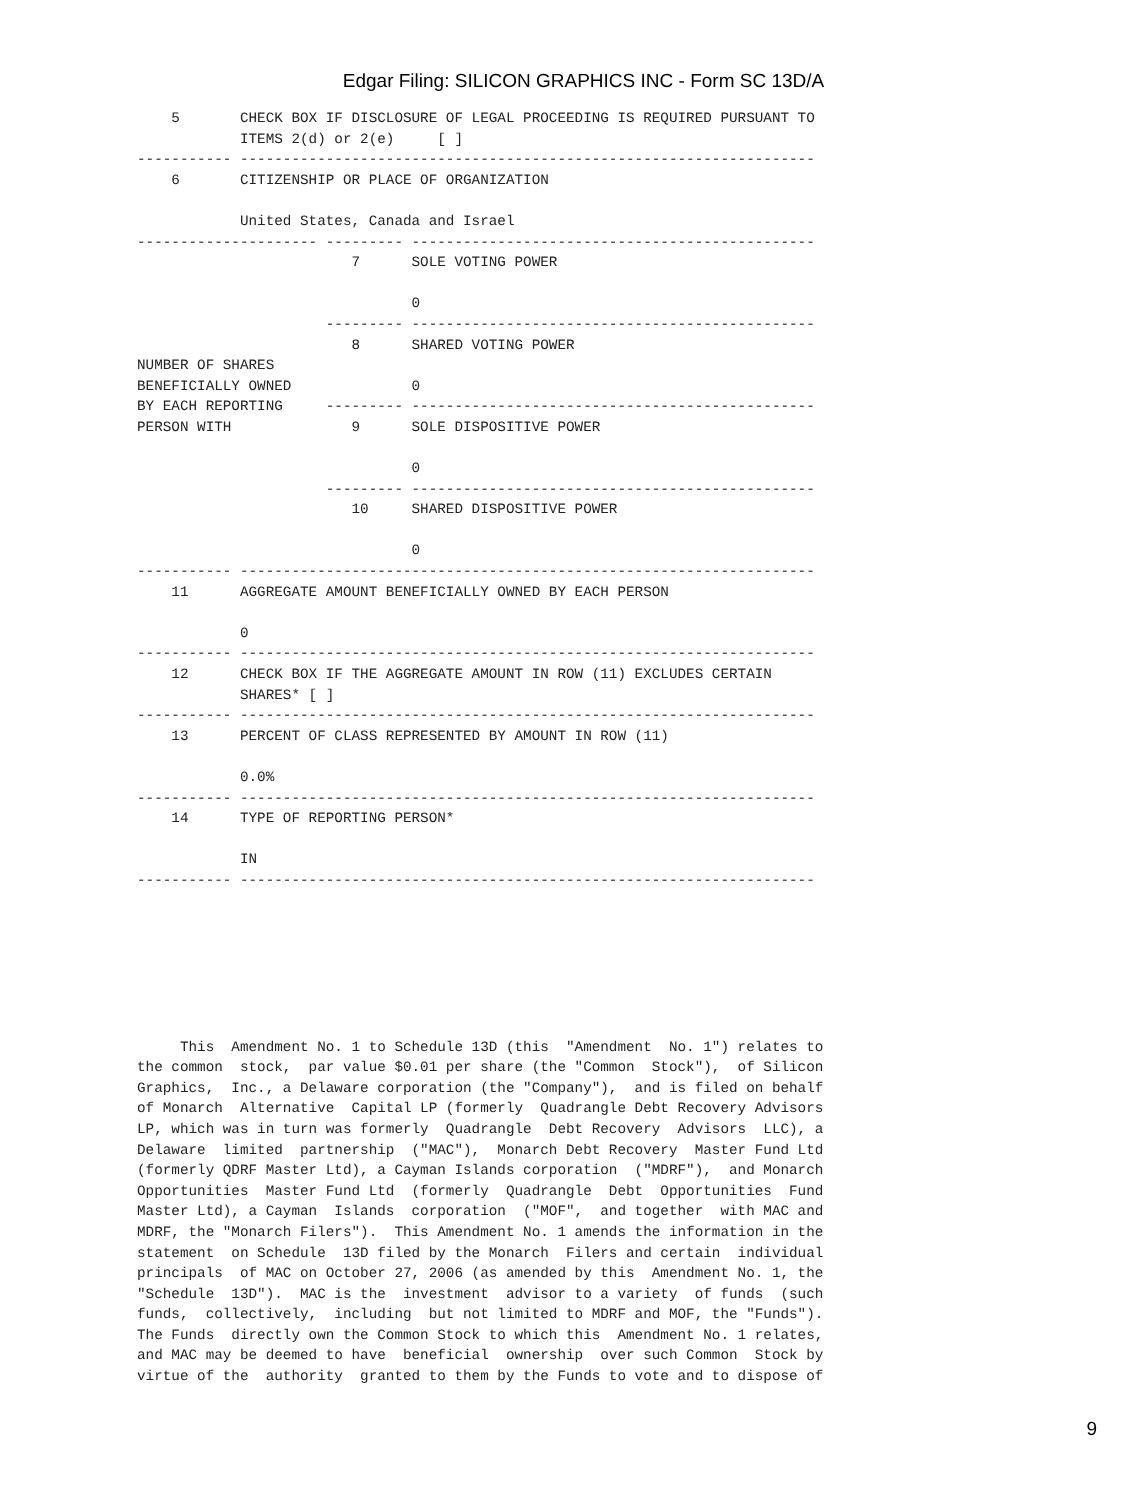Edgar Filing: SILICON GRAPHICS INC - Form SC 13D/A
    5       CHECK BOX IF DISCLOSURE OF LEGAL PROCEEDING IS REQUIRED PURSUANT TO
            ITEMS 2(d) or 2(e)     [ ]
----------- -------------------------------------------------------------------
    6       CITIZENSHIP OR PLACE OF ORGANIZATION

            United States, Canada and Israel
--------------------- --------- -----------------------------------------------
                         7      SOLE VOTING POWER

                                0
                      --------- -----------------------------------------------
                         8      SHARED VOTING POWER
NUMBER OF SHARES
BENEFICIALLY OWNED              0
BY EACH REPORTING     --------- -----------------------------------------------
PERSON WITH              9      SOLE DISPOSITIVE POWER

                                0
                      --------- -----------------------------------------------
                         10     SHARED DISPOSITIVE POWER

                                0
----------- -------------------------------------------------------------------
    11      AGGREGATE AMOUNT BENEFICIALLY OWNED BY EACH PERSON

            0
----------- -------------------------------------------------------------------
    12      CHECK BOX IF THE AGGREGATE AMOUNT IN ROW (11) EXCLUDES CERTAIN
            SHARES* [ ]
----------- -------------------------------------------------------------------
    13      PERCENT OF CLASS REPRESENTED BY AMOUNT IN ROW (11)

            0.0%
----------- -------------------------------------------------------------------
    14      TYPE OF REPORTING PERSON*

            IN
----------- -------------------------------------------------------------------
     This  Amendment No. 1 to Schedule 13D (this  "Amendment  No. 1") relates to
the common  stock,  par value $0.01 per share (the "Common  Stock"),  of Silicon
Graphics,  Inc., a Delaware corporation (the "Company"),  and is filed on behalf
of Monarch  Alternative  Capital LP (formerly  Quadrangle Debt Recovery Advisors
LP, which was in turn was formerly  Quadrangle  Debt Recovery  Advisors  LLC), a
Delaware  limited  partnership  ("MAC"),  Monarch Debt Recovery  Master Fund Ltd
(formerly QDRF Master Ltd), a Cayman Islands corporation  ("MDRF"),  and Monarch
Opportunities  Master Fund Ltd  (formerly  Quadrangle  Debt  Opportunities  Fund
Master Ltd), a Cayman  Islands  corporation  ("MOF",  and together  with MAC and
MDRF, the "Monarch Filers").  This Amendment No. 1 amends the information in the
statement  on Schedule  13D filed by the Monarch  Filers and certain  individual
principals  of MAC on October 27, 2006 (as amended by this  Amendment No. 1, the
"Schedule  13D").  MAC is the  investment  advisor to a variety  of funds  (such
funds,  collectively,  including  but not limited to MDRF and MOF, the "Funds").
The Funds  directly own the Common Stock to which this  Amendment No. 1 relates,
and MAC may be deemed to have  beneficial  ownership  over such Common  Stock by
virtue of the  authority  granted to them by the Funds to vote and to dispose of
9